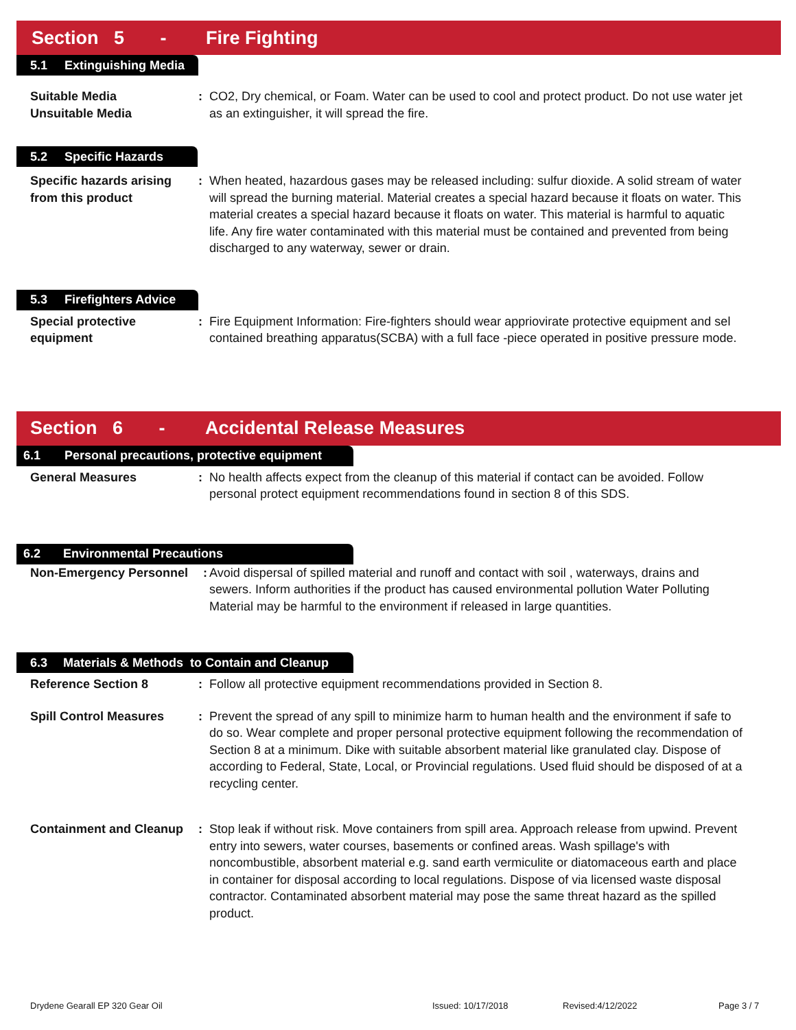Section 5 - Fire Fighting
5.1 Extinguishing Media
Suitable Media
Unsuitable Media
: CO2, Dry chemical, or Foam. Water can be used to cool and protect product. Do not use water jet as an extinguisher, it will spread the fire.
5.2 Specific Hazards
Specific hazards arising from this product
: When heated, hazardous gases may be released including: sulfur dioxide. A solid stream of water will spread the burning material. Material creates a special hazard because it floats on water. This material creates a special hazard because it floats on water. This material is harmful to aquatic life. Any fire water contaminated with this material must be contained and prevented from being discharged to any waterway, sewer or drain.
5.3 Firefighters Advice
Special protective equipment
: Fire Equipment Information: Fire-fighters should wear appriovirate protective equipment and sel contained breathing apparatus(SCBA) with a full face -piece operated in positive pressure mode.
Section 6 - Accidental Release Measures
6.1 Personal precautions, protective equipment
General Measures : No health affects expect from the cleanup of this material if contact can be avoided. Follow personal protect equipment recommendations found in section 8 of this SDS.
6.2 Environmental Precautions
Non-Emergency Personnel :
Avoid dispersal of spilled material and runoff and contact with soil , waterways, drains and sewers. Inform authorities if the product has caused environmental pollution Water Polluting Material may be harmful to the environment if released in large quantities.
6.3 Materials & Methods to Contain and Cleanup
Reference Section 8 : Follow all protective equipment recommendations provided in Section 8.
Spill Control Measures : Prevent the spread of any spill to minimize harm to human health and the environment if safe to do so. Wear complete and proper personal protective equipment following the recommendation of Section 8 at a minimum. Dike with suitable absorbent material like granulated clay. Dispose of according to Federal, State, Local, or Provincial regulations. Used fluid should be disposed of at a recycling center.
Containment and Cleanup
: Stop leak if without risk. Move containers from spill area. Approach release from upwind. Prevent entry into sewers, water courses, basements or confined areas. Wash spillage's with noncombustible, absorbent material e.g. sand earth vermiculite or diatomaceous earth and place in container for disposal according to local regulations. Dispose of via licensed waste disposal contractor. Contaminated absorbent material may pose the same threat hazard as the spilled product.
Drydene Gearall EP 320 Gear Oil Issued: 10/17/2018 Revised:4/12/2022 Page 3 / 7